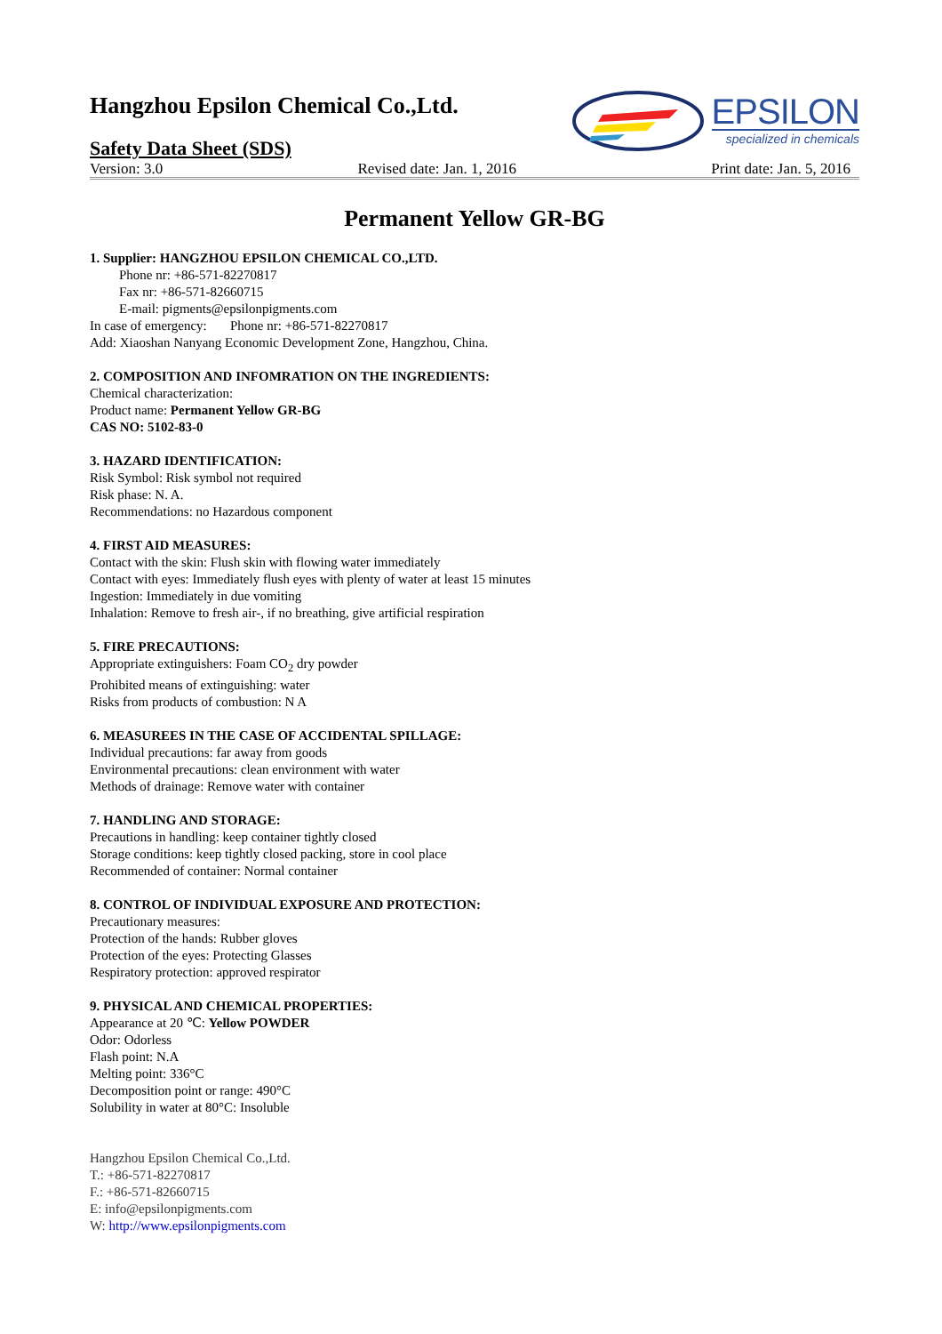Hangzhou Epsilon Chemical Co.,Ltd.
Safety Data Sheet (SDS)
EPSILON
specialized in chemicals
Version: 3.0 Revised date: Jan. 1, 2016 Print date: Jan. 5, 2016
Permanent Yellow GR-BG
1. Supplier: HANGZHOU EPSILON CHEMICAL CO.,LTD.
Phone nr: +86-571-82270817
Fax nr: +86-571-82660715
E-mail: pigments@epsilonpigments.com
In case of emergency: Phone nr: +86-571-82270817
Add: Xiaoshan Nanyang Economic Development Zone, Hangzhou, China.
2. COMPOSITION AND INFOMRATION ON THE INGREDIENTS:
Chemical characterization:
Product name: Permanent Yellow GR-BG
CAS NO: 5102-83-0
3. HAZARD IDENTIFICATION:
Risk Symbol: Risk symbol not required
Risk phase: N. A.
Recommendations: no Hazardous component
4. FIRST AID MEASURES:
Contact with the skin: Flush skin with flowing water immediately
Contact with eyes: Immediately flush eyes with plenty of water at least 15 minutes
Ingestion: Immediately in due vomiting
Inhalation: Remove to fresh air-, if no breathing, give artificial respiration
5. FIRE PRECAUTIONS:
Appropriate extinguishers: Foam CO<sub>2</sub> dry powder
Prohibited means of extinguishing: water
Risks from products of combustion: N A
6. MEASUREES IN THE CASE OF ACCIDENTAL SPILLAGE:
Individual precautions: far away from goods
Environmental precautions: clean environment with water
Methods of drainage: Remove water with container
7. HANDLING AND STORAGE:
Precautions in handling: keep container tightly closed
Storage conditions: keep tightly closed packing, store in cool place
Recommended of container: Normal container
8. CONTROL OF INDIVIDUAL EXPOSURE AND PROTECTION:
Precautionary measures:
Protection of the hands: Rubber gloves
Protection of the eyes: Protecting Glasses
Respiratory protection: approved respirator
9. PHYSICAL AND CHEMICAL PROPERTIES:
Appearance at 20 ℃: Yellow POWDER
Odor: Odorless
Flash point: N.A
Melting point: 336°C
Decomposition point or range: 490°C
Solubility in water at 80°C: Insoluble
Hangzhou Epsilon Chemical Co.,Ltd.
T.: +86-571-82270817
F.: +86-571-82660715
E: info@epsilonpigments.com
W: http://www.epsilonpigments.com